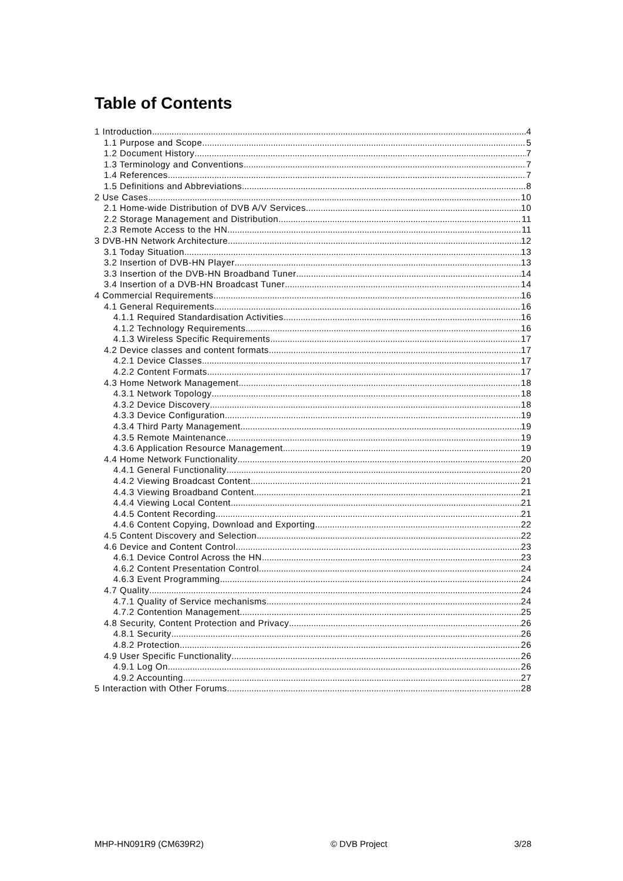Table of Contents
1 Introduction 4
1.1 Purpose and Scope 5
1.2 Document History 7
1.3 Terminology and Conventions 7
1.4 References 7
1.5 Definitions and Abbreviations 8
2 Use Cases 10
2.1 Home-wide Distribution of DVB A/V Services 10
2.2 Storage Management and Distribution 11
2.3 Remote Access to the HN 11
3 DVB-HN Network Architecture 12
3.1 Today Situation 13
3.2 Insertion of DVB-HN Player 13
3.3 Insertion of the DVB-HN Broadband Tuner 14
3.4 Insertion of a DVB-HN Broadcast Tuner 14
4 Commercial Requirements 16
4.1 General Requirements 16
4.1.1 Required Standardisation Activities 16
4.1.2 Technology Requirements 16
4.1.3 Wireless Specific Requirements 17
4.2 Device classes and content formats 17
4.2.1 Device Classes 17
4.2.2 Content Formats 17
4.3 Home Network Management 18
4.3.1 Network Topology 18
4.3.2 Device Discovery 18
4.3.3 Device Configuration 19
4.3.4 Third Party Management 19
4.3.5 Remote Maintenance 19
4.3.6 Application Resource Management 19
4.4 Home Network Functionality 20
4.4.1 General Functionality 20
4.4.2 Viewing Broadcast Content 21
4.4.3 Viewing Broadband Content 21
4.4.4 Viewing Local Content 21
4.4.5 Content Recording 21
4.4.6 Content Copying, Download and Exporting 22
4.5 Content Discovery and Selection 22
4.6 Device and Content Control 23
4.6.1 Device Control Across the HN 23
4.6.2 Content Presentation Control 24
4.6.3 Event Programming 24
4.7 Quality 24
4.7.1 Quality of Service mechanisms 24
4.7.2 Contention Management 25
4.8 Security, Content Protection and Privacy 26
4.8.1 Security 26
4.8.2 Protection 26
4.9 User Specific Functionality 26
4.9.1 Log On 26
4.9.2 Accounting 27
5 Interaction with Other Forums 28
MHP-HN091R9 (CM639R2) © DVB Project 3/28